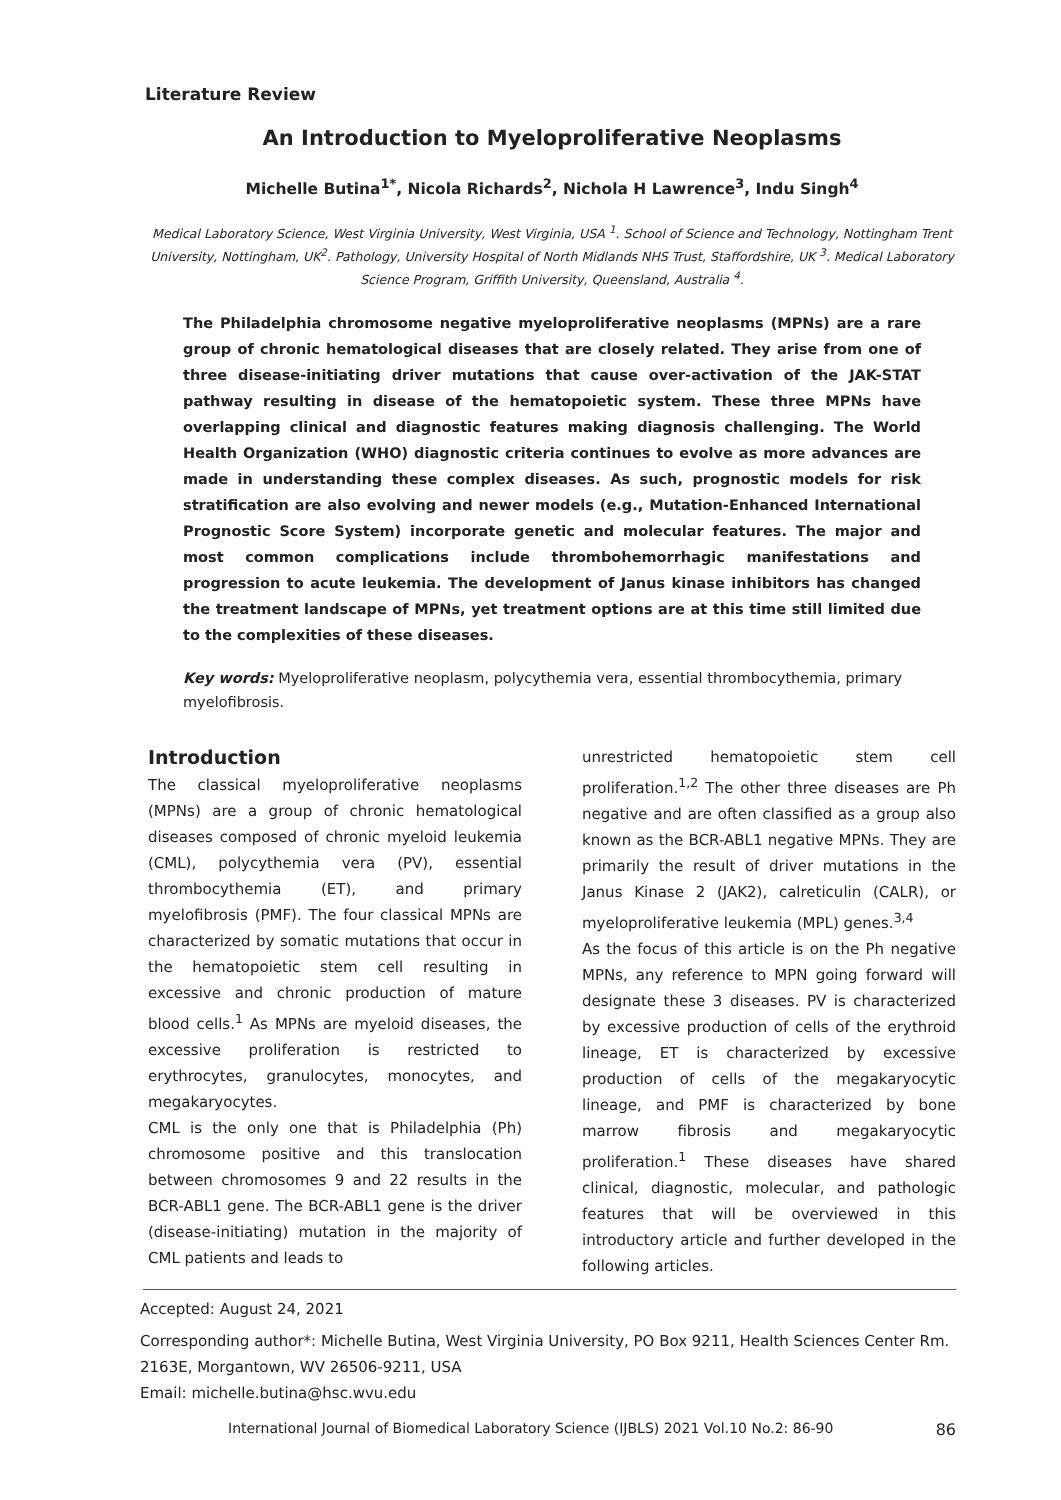Literature Review
An Introduction to Myeloproliferative Neoplasms
Michelle Butina<sup>1*</sup>, Nicola Richards<sup>2</sup>, Nichola H Lawrence<sup>3</sup>, Indu Singh<sup>4</sup>
Medical Laboratory Science, West Virginia University, West Virginia, USA <sup>1</sup>. School of Science and Technology, Nottingham Trent University, Nottingham, UK<sup>2</sup>. Pathology, University Hospital of North Midlands NHS Trust, Staffordshire, UK <sup>3</sup>. Medical Laboratory Science Program, Griffith University, Queensland, Australia <sup>4</sup>.
The Philadelphia chromosome negative myeloproliferative neoplasms (MPNs) are a rare group of chronic hematological diseases that are closely related. They arise from one of three disease-initiating driver mutations that cause over-activation of the JAK-STAT pathway resulting in disease of the hematopoietic system. These three MPNs have overlapping clinical and diagnostic features making diagnosis challenging. The World Health Organization (WHO) diagnostic criteria continues to evolve as more advances are made in understanding these complex diseases. As such, prognostic models for risk stratification are also evolving and newer models (e.g., Mutation-Enhanced International Prognostic Score System) incorporate genetic and molecular features. The major and most common complications include thrombohemorrhagic manifestations and progression to acute leukemia. The development of Janus kinase inhibitors has changed the treatment landscape of MPNs, yet treatment options are at this time still limited due to the complexities of these diseases.
Key words: Myeloproliferative neoplasm, polycythemia vera, essential thrombocythemia, primary myelofibrosis.
Introduction
The classical myeloproliferative neoplasms (MPNs) are a group of chronic hematological diseases composed of chronic myeloid leukemia (CML), polycythemia vera (PV), essential thrombocythemia (ET), and primary myelofibrosis (PMF). The four classical MPNs are characterized by somatic mutations that occur in the hematopoietic stem cell resulting in excessive and chronic production of mature blood cells.<sup>1</sup> As MPNs are myeloid diseases, the excessive proliferation is restricted to erythrocytes, granulocytes, monocytes, and megakaryocytes.
CML is the only one that is Philadelphia (Ph) chromosome positive and this translocation between chromosomes 9 and 22 results in the BCR-ABL1 gene. The BCR-ABL1 gene is the driver (disease-initiating) mutation in the majority of CML patients and leads to
unrestricted hematopoietic stem cell proliferation.<sup>1,2</sup> The other three diseases are Ph negative and are often classified as a group also known as the BCR-ABL1 negative MPNs. They are primarily the result of driver mutations in the Janus Kinase 2 (JAK2), calreticulin (CALR), or myeloproliferative leukemia (MPL) genes.<sup>3,4</sup>
As the focus of this article is on the Ph negative MPNs, any reference to MPN going forward will designate these 3 diseases. PV is characterized by excessive production of cells of the erythroid lineage, ET is characterized by excessive production of cells of the megakaryocytic lineage, and PMF is characterized by bone marrow fibrosis and megakaryocytic proliferation.<sup>1</sup> These diseases have shared clinical, diagnostic, molecular, and pathologic features that will be overviewed in this introductory article and further developed in the following articles.
Accepted: August 24, 2021
Corresponding author*: Michelle Butina, West Virginia University, PO Box 9211, Health Sciences Center Rm. 2163E, Morgantown, WV 26506-9211, USA
Email: michelle.butina@hsc.wvu.edu
International Journal of Biomedical Laboratory Science (IJBLS) 2021 Vol.10 No.2: 86-90 86